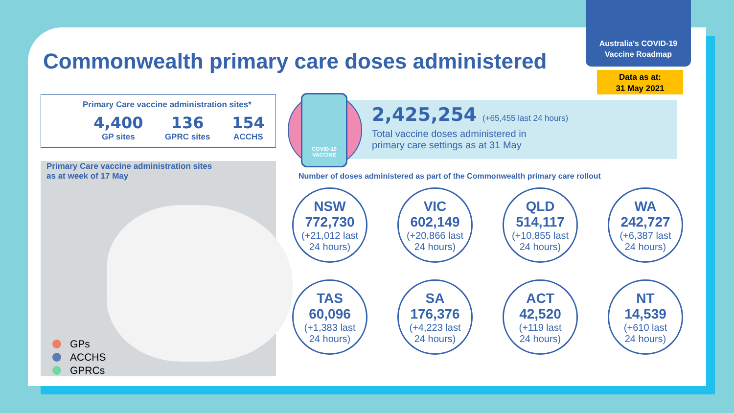Australia's COVID-19
Vaccine Roadmap
Data as at:
31 May 2021
Commonwealth primary care doses administered
Primary Care vaccine administration sites*
4,400
GP sites
136
GPRC sites
154
ACCHS
Primary Care vaccine administration sites
as at week of 17 May
GPs
ACCHS
GPRCs
2,425,254 (+65,455 last 24 hours)
Total vaccine doses administered in
primary care settings as at 31 May
COVID-19
VACCINE
Number of doses administered as part of the Commonwealth primary care rollout
NSW
772,730
(+21,012 last
24 hours)
VIC
602,149
(+20,866 last
24 hours)
QLD
514,117
(+10,855 last
24 hours)
WA
242,727
(+6,387 last
24 hours)
TAS
60,096
(+1,383 last
24 hours)
SA
176,376
(+4,223 last
24 hours)
ACT
42,520
(+119 last
24 hours)
NT
14,539
(+610 last
24 hours)